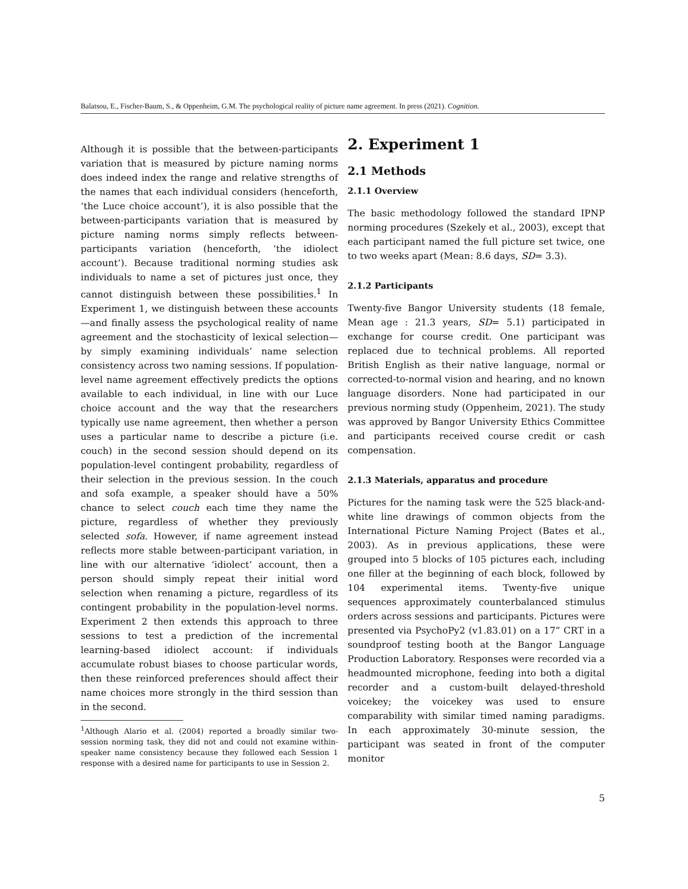Balatsou, E., Fischer-Baum, S., & Oppenheim, G.M. The psychological reality of picture name agreement. In press (2021). Cognition.
Although it is possible that the between-participants variation that is measured by picture naming norms does indeed index the range and relative strengths of the names that each individual considers (henceforth, ‘the Luce choice account’), it is also possible that the between-participants variation that is measured by picture naming norms simply reflects between-participants variation (henceforth, ‘the idiolect account’). Because traditional norming studies ask individuals to name a set of pictures just once, they cannot distinguish between these possibilities.<sup>1</sup> In Experiment 1, we distinguish between these accounts—and finally assess the psychological reality of name agreement and the stochasticity of lexical selection—by simply examining individuals’ name selection consistency across two naming sessions. If population-level name agreement effectively predicts the options available to each individual, in line with our Luce choice account and the way that the researchers typically use name agreement, then whether a person uses a particular name to describe a picture (i.e. couch) in the second session should depend on its population-level contingent probability, regardless of their selection in the previous session. In the couch and sofa example, a speaker should have a 50% chance to select couch each time they name the picture, regardless of whether they previously selected sofa. However, if name agreement instead reflects more stable between-participant variation, in line with our alternative ‘idiolect’ account, then a person should simply repeat their initial word selection when renaming a picture, regardless of its contingent probability in the population-level norms. Experiment 2 then extends this approach to three sessions to test a prediction of the incremental learning-based idiolect account: if individuals accumulate robust biases to choose particular words, then these reinforced preferences should affect their name choices more strongly in the third session than in the second.
<sup>1</sup> Although Alario et al. (2004) reported a broadly similar two-session norming task, they did not and could not examine within-speaker name consistency because they followed each Session 1 response with a desired name for participants to use in Session 2.
2. Experiment 1
2.1 Methods
2.1.1 Overview
The basic methodology followed the standard IPNP norming procedures (Szekely et al., 2003), except that each participant named the full picture set twice, one to two weeks apart (Mean: 8.6 days, SD= 3.3).
2.1.2 Participants
Twenty-five Bangor University students (18 female, Mean age : 21.3 years, SD= 5.1) participated in exchange for course credit. One participant was replaced due to technical problems. All reported British English as their native language, normal or corrected-to-normal vision and hearing, and no known language disorders. None had participated in our previous norming study (Oppenheim, 2021). The study was approved by Bangor University Ethics Committee and participants received course credit or cash compensation.
2.1.3 Materials, apparatus and procedure
Pictures for the naming task were the 525 black-and-white line drawings of common objects from the International Picture Naming Project (Bates et al., 2003). As in previous applications, these were grouped into 5 blocks of 105 pictures each, including one filler at the beginning of each block, followed by 104 experimental items. Twenty-five unique sequences approximately counterbalanced stimulus orders across sessions and participants. Pictures were presented via PsychoPy2 (v1.83.01) on a 17” CRT in a soundproof testing booth at the Bangor Language Production Laboratory. Responses were recorded via a headmounted microphone, feeding into both a digital recorder and a custom-built delayed-threshold voicekey; the voicekey was used to ensure comparability with similar timed naming paradigms. In each approximately 30-minute session, the participant was seated in front of the computer monitor
5